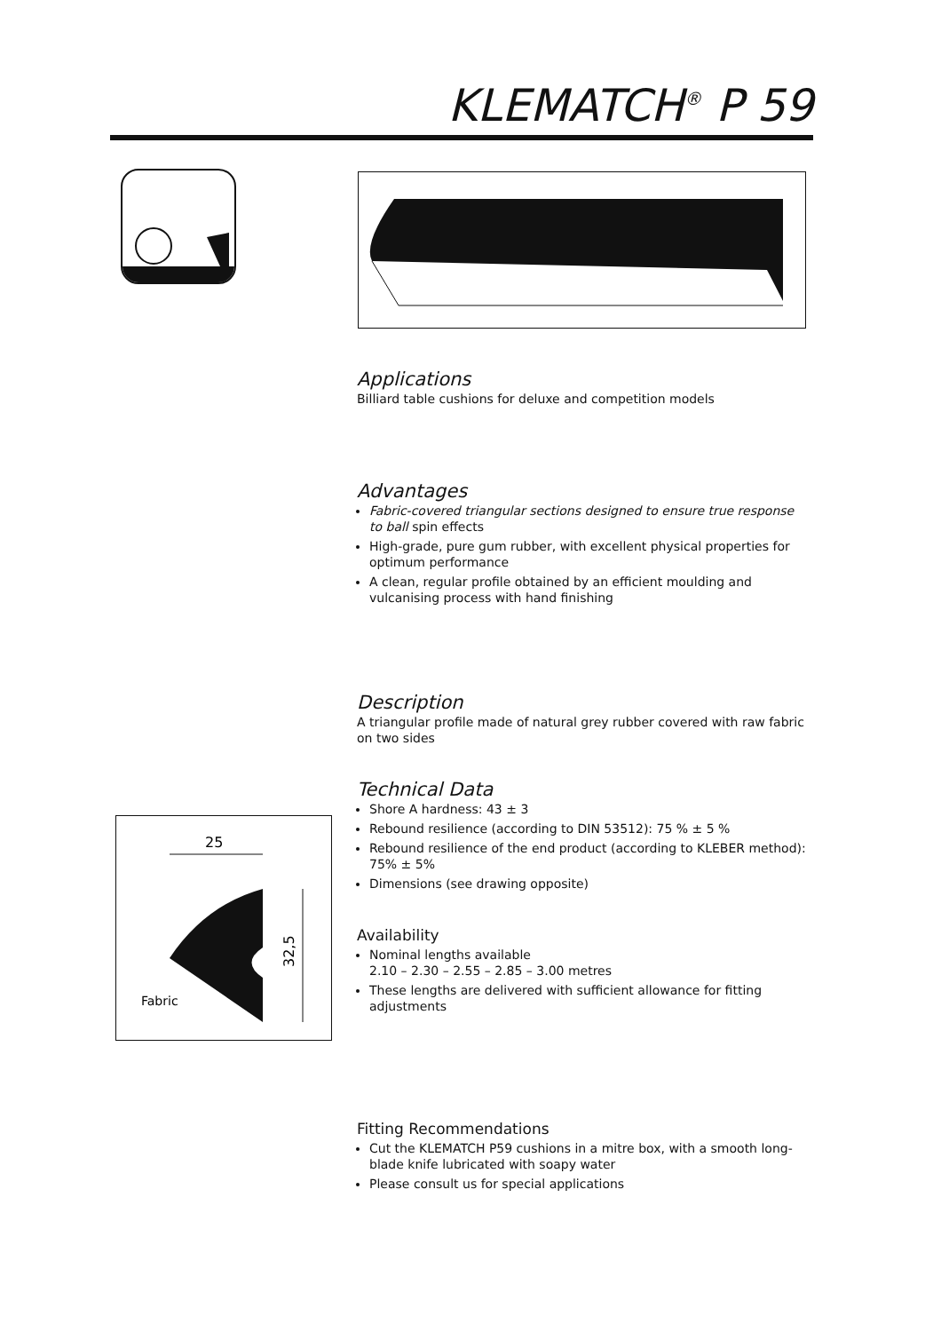KLEMATCH<sup>®</sup> P 59
25
32,5
Fabric
Applications
Billiard table cushions for deluxe and competition models
Advantages
Fabric-covered triangular sections designed to ensure true response to ball spin effects
High-grade, pure gum rubber, with excellent physical properties for optimum performance
A clean, regular profile obtained by an efficient moulding and vulcanising process with hand finishing
Description
A triangular profile made of natural grey rubber covered with raw fabric on two sides
Technical Data
Shore A hardness: 43 ± 3
Rebound resilience (according to DIN 53512): 75 % ± 5 %
Rebound resilience of the end product (according to KLEBER method): 75% ± 5%
Dimensions (see drawing opposite)
Availability
Nominal lengths available
2.10 – 2.30 – 2.55 – 2.85 – 3.00 metres
These lengths are delivered with sufficient allowance for fitting adjustments
Fitting Recommendations
Cut the KLEMATCH P59 cushions in a mitre box, with a smooth long-blade knife lubricated with soapy water
Please consult us for special applications